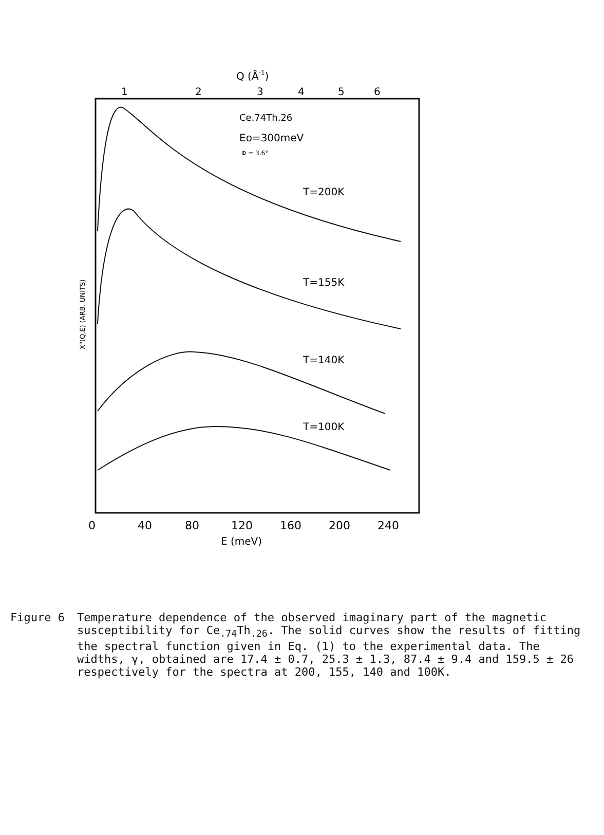Q (Å-1)
1
2
3
4
5
6
Ce.74Th.26
Eo=300meV
Φ = 3.6°
T=200K
T=155K
T=140K
T=100K
X"(Q,E) (ARB. UNITS)
0
40
80
120
160
200
240
E (meV)
Figure 6 Temperature dependence of the observed imaginary part of the magnetic susceptibility for Ce<sub>.74</sub>Th<sub>.26</sub>. The solid curves show the results of fitting the spectral function given in Eq. (1) to the experimental data. The widths, γ, obtained are 17.4 ± 0.7, 25.3 ± 1.3, 87.4 ± 9.4 and 159.5 ± 26 respectively for the spectra at 200, 155, 140 and 100K.